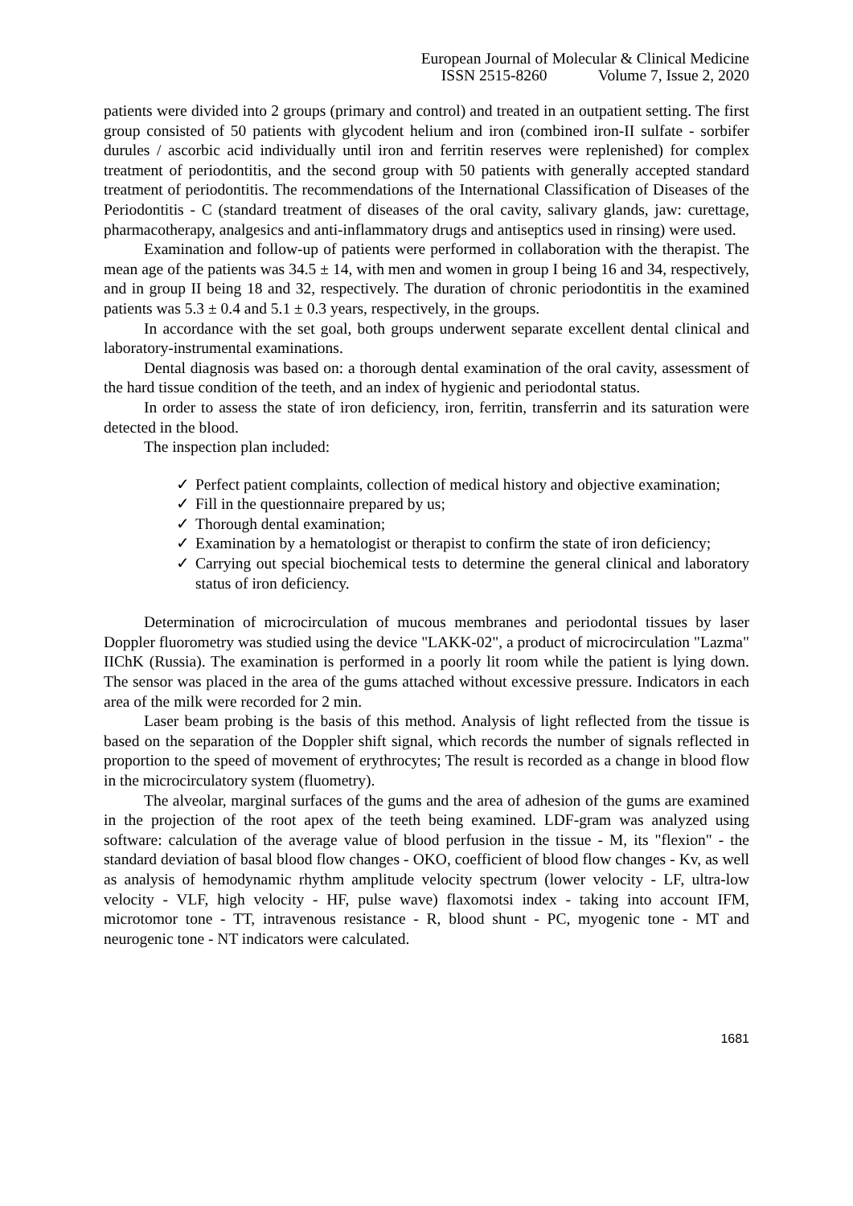European Journal of Molecular & Clinical Medicine
ISSN 2515-8260 Volume 7, Issue 2, 2020
patients were divided into 2 groups (primary and control) and treated in an outpatient setting. The first group consisted of 50 patients with glycodent helium and iron (combined iron-II sulfate - sorbifer durules / ascorbic acid individually until iron and ferritin reserves were replenished) for complex treatment of periodontitis, and the second group with 50 patients with generally accepted standard treatment of periodontitis. The recommendations of the International Classification of Diseases of the Periodontitis - C (standard treatment of diseases of the oral cavity, salivary glands, jaw: curettage, pharmacotherapy, analgesics and anti-inflammatory drugs and antiseptics used in rinsing) were used.
Examination and follow-up of patients were performed in collaboration with the therapist. The mean age of the patients was 34.5 ± 14, with men and women in group I being 16 and 34, respectively, and in group II being 18 and 32, respectively. The duration of chronic periodontitis in the examined patients was 5.3 ± 0.4 and 5.1 ± 0.3 years, respectively, in the groups.
In accordance with the set goal, both groups underwent separate excellent dental clinical and laboratory-instrumental examinations.
Dental diagnosis was based on: a thorough dental examination of the oral cavity, assessment of the hard tissue condition of the teeth, and an index of hygienic and periodontal status.
In order to assess the state of iron deficiency, iron, ferritin, transferrin and its saturation were detected in the blood.
The inspection plan included:
✓ Perfect patient complaints, collection of medical history and objective examination;
✓ Fill in the questionnaire prepared by us;
✓ Thorough dental examination;
✓ Examination by a hematologist or therapist to confirm the state of iron deficiency;
✓ Carrying out special biochemical tests to determine the general clinical and laboratory status of iron deficiency.
Determination of microcirculation of mucous membranes and periodontal tissues by laser Doppler fluorometry was studied using the device "LAKK-02", a product of microcirculation "Lazma" IIChK (Russia). The examination is performed in a poorly lit room while the patient is lying down. The sensor was placed in the area of the gums attached without excessive pressure. Indicators in each area of the milk were recorded for 2 min.
Laser beam probing is the basis of this method. Analysis of light reflected from the tissue is based on the separation of the Doppler shift signal, which records the number of signals reflected in proportion to the speed of movement of erythrocytes; The result is recorded as a change in blood flow in the microcirculatory system (fluometry).
The alveolar, marginal surfaces of the gums and the area of adhesion of the gums are examined in the projection of the root apex of the teeth being examined. LDF-gram was analyzed using software: calculation of the average value of blood perfusion in the tissue - M, its "flexion" - the standard deviation of basal blood flow changes - OKO, coefficient of blood flow changes - Kv, as well as analysis of hemodynamic rhythm amplitude velocity spectrum (lower velocity - LF, ultra-low velocity - VLF, high velocity - HF, pulse wave) flaxomotsi index - taking into account IFM, microtomor tone - TT, intravenous resistance - R, blood shunt - PC, myogenic tone - MT and neurogenic tone - NT indicators were calculated.
1681